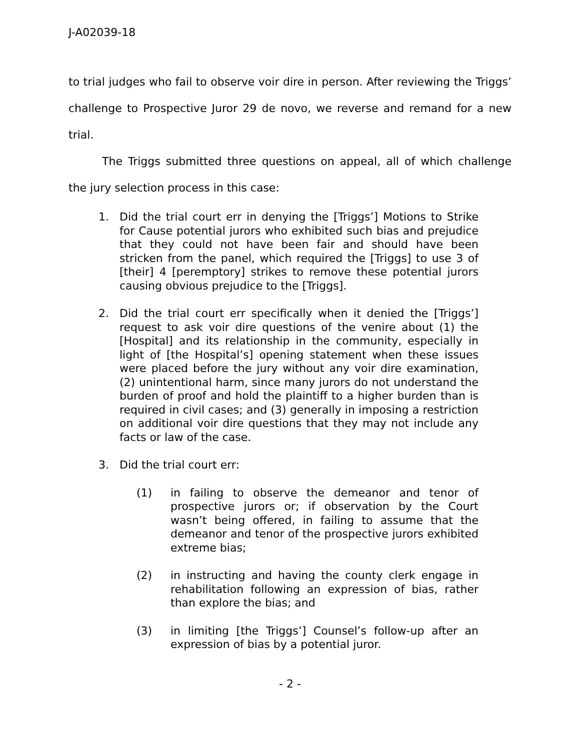J-A02039-18
to trial judges who fail to observe voir dire in person. After reviewing the Triggs’ challenge to Prospective Juror 29 de novo, we reverse and remand for a new trial.
The Triggs submitted three questions on appeal, all of which challenge the jury selection process in this case:
1. Did the trial court err in denying the [Triggs’] Motions to Strike for Cause potential jurors who exhibited such bias and prejudice that they could not have been fair and should have been stricken from the panel, which required the [Triggs] to use 3 of [their] 4 [peremptory] strikes to remove these potential jurors causing obvious prejudice to the [Triggs].
2. Did the trial court err specifically when it denied the [Triggs’] request to ask voir dire questions of the venire about (1) the [Hospital] and its relationship in the community, especially in light of [the Hospital’s] opening statement when these issues were placed before the jury without any voir dire examination, (2) unintentional harm, since many jurors do not understand the burden of proof and hold the plaintiff to a higher burden than is required in civil cases; and (3) generally in imposing a restriction on additional voir dire questions that they may not include any facts or law of the case.
3. Did the trial court err:
(1) in failing to observe the demeanor and tenor of prospective jurors or; if observation by the Court wasn’t being offered, in failing to assume that the demeanor and tenor of the prospective jurors exhibited extreme bias;
(2) in instructing and having the county clerk engage in rehabilitation following an expression of bias, rather than explore the bias; and
(3) in limiting [the Triggs’] Counsel’s follow-up after an expression of bias by a potential juror.
- 2 -